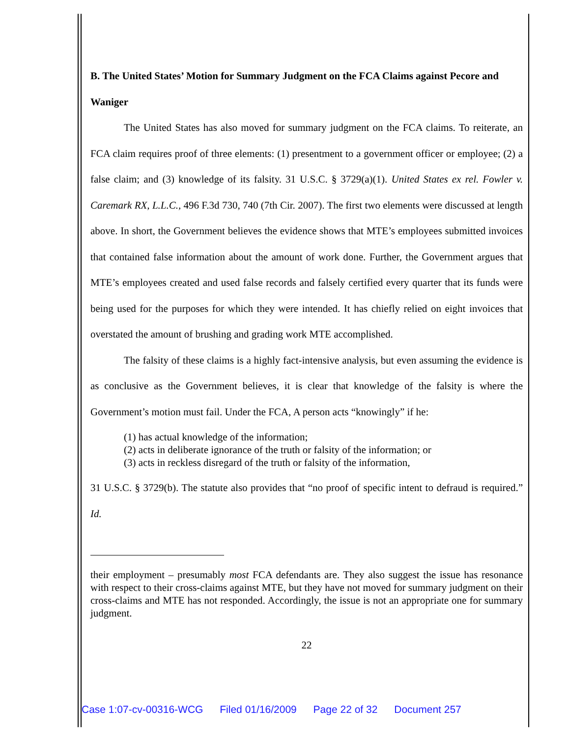B. The United States’ Motion for Summary Judgment on the FCA Claims against Pecore and Waniger
The United States has also moved for summary judgment on the FCA claims. To reiterate, an FCA claim requires proof of three elements: (1) presentment to a government officer or employee; (2) a false claim; and (3) knowledge of its falsity. 31 U.S.C. § 3729(a)(1). United States ex rel. Fowler v. Caremark RX, L.L.C., 496 F.3d 730, 740 (7th Cir. 2007). The first two elements were discussed at length above. In short, the Government believes the evidence shows that MTE’s employees submitted invoices that contained false information about the amount of work done. Further, the Government argues that MTE’s employees created and used false records and falsely certified every quarter that its funds were being used for the purposes for which they were intended. It has chiefly relied on eight invoices that overstated the amount of brushing and grading work MTE accomplished.
The falsity of these claims is a highly fact-intensive analysis, but even assuming the evidence is as conclusive as the Government believes, it is clear that knowledge of the falsity is where the Government’s motion must fail. Under the FCA, A person acts “knowingly” if he:
(1) has actual knowledge of the information;
(2) acts in deliberate ignorance of the truth or falsity of the information; or
(3) acts in reckless disregard of the truth or falsity of the information,
31 U.S.C. § 3729(b). The statute also provides that “no proof of specific intent to defraud is required.” Id.
their employment – presumably most FCA defendants are. They also suggest the issue has resonance with respect to their cross-claims against MTE, but they have not moved for summary judgment on their cross-claims and MTE has not responded. Accordingly, the issue is not an appropriate one for summary judgment.
22
Case 1:07-cv-00316-WCG Filed 01/16/2009 Page 22 of 32 Document 257